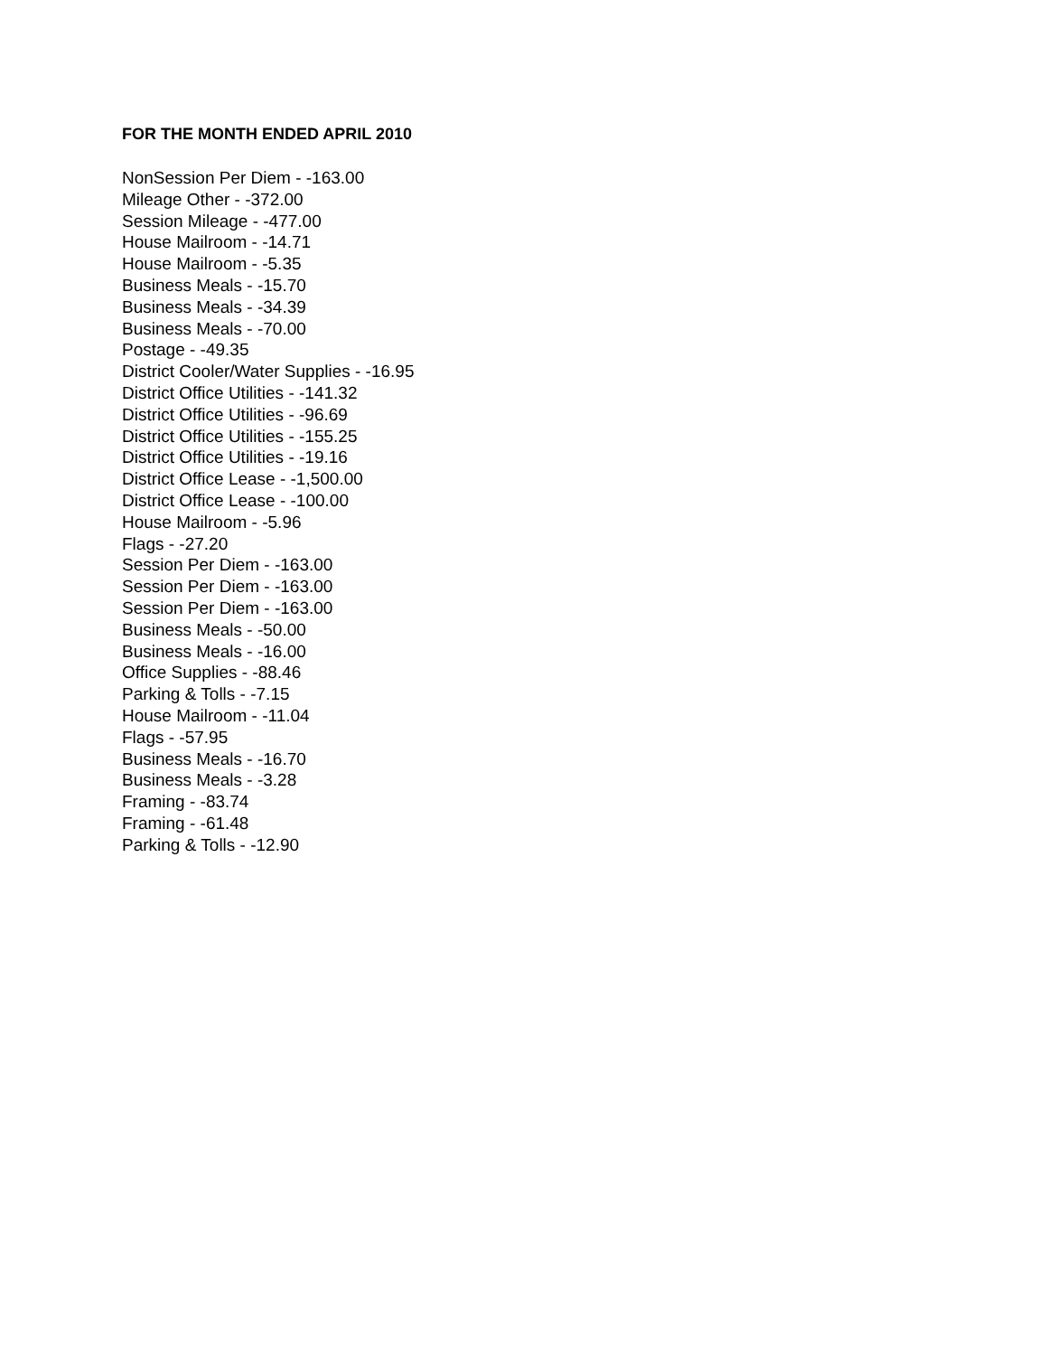FOR THE MONTH ENDED APRIL 2010
NonSession Per Diem - -163.00
Mileage Other - -372.00
Session Mileage - -477.00
House Mailroom - -14.71
House Mailroom - -5.35
Business Meals - -15.70
Business Meals - -34.39
Business Meals - -70.00
Postage - -49.35
District Cooler/Water Supplies - -16.95
District Office Utilities - -141.32
District Office Utilities - -96.69
District Office Utilities - -155.25
District Office Utilities - -19.16
District Office Lease - -1,500.00
District Office Lease - -100.00
House Mailroom - -5.96
Flags - -27.20
Session Per Diem - -163.00
Session Per Diem - -163.00
Session Per Diem - -163.00
Business Meals - -50.00
Business Meals - -16.00
Office Supplies - -88.46
Parking & Tolls - -7.15
House Mailroom - -11.04
Flags - -57.95
Business Meals - -16.70
Business Meals - -3.28
Framing - -83.74
Framing - -61.48
Parking & Tolls - -12.90